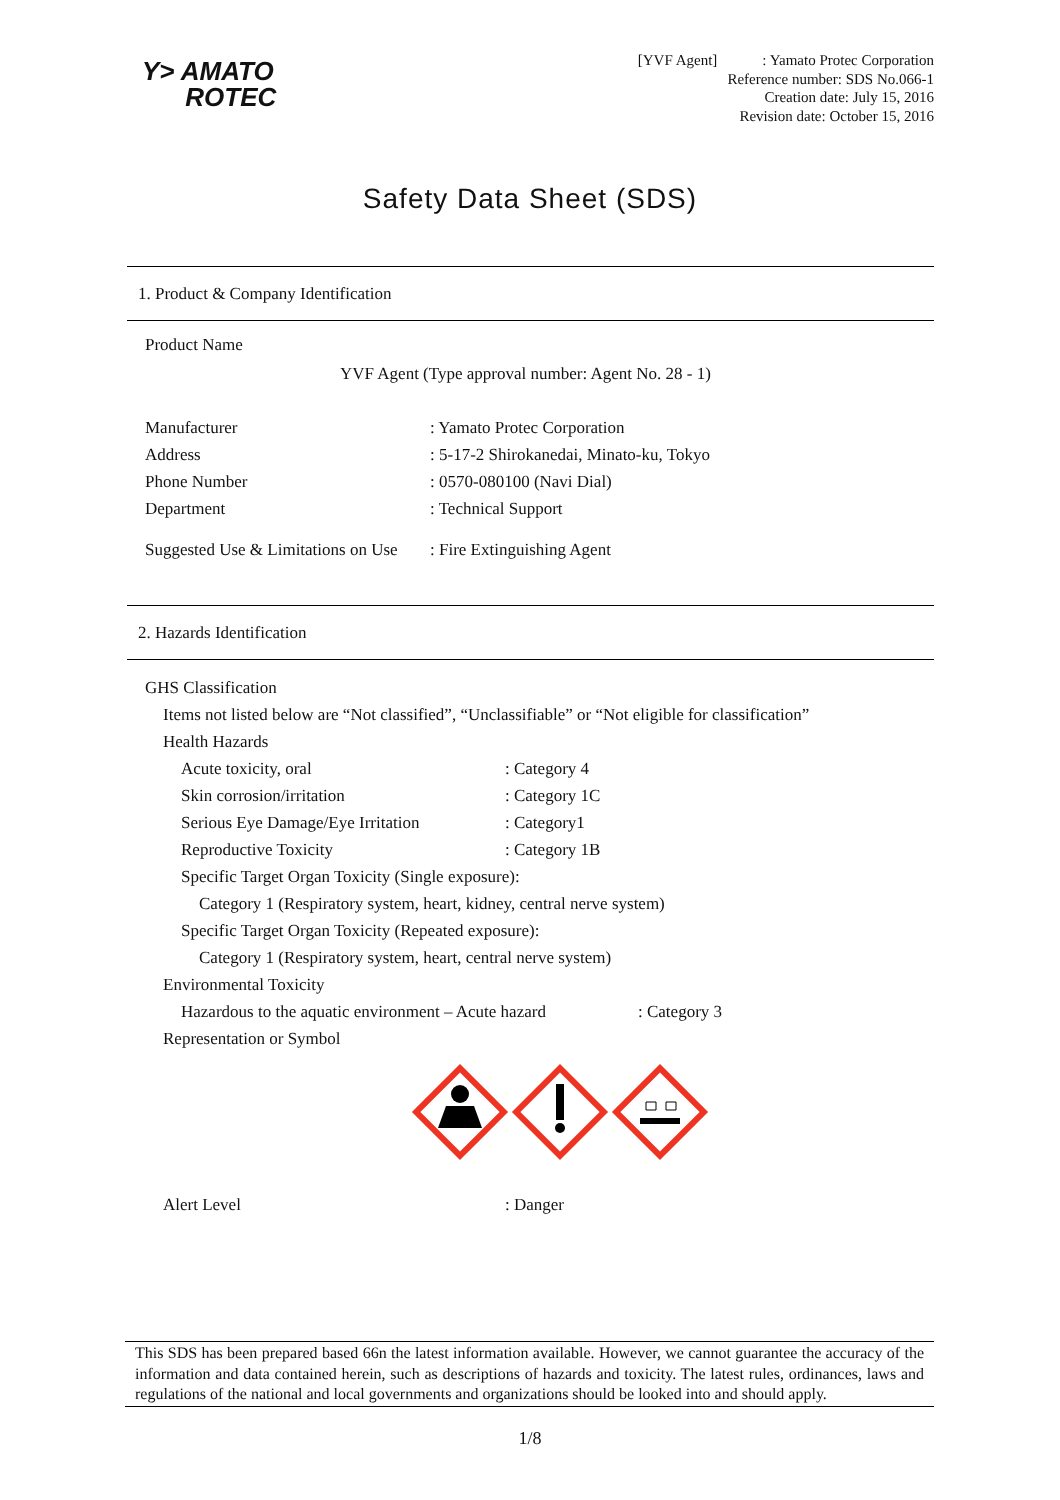Y> AMATO
ROTEC
[YVF Agent] : Yamato Protec Corporation
Reference number: SDS No.066-1
Creation date: July 15, 2016
Revision date: October 15, 2016
Safety Data Sheet (SDS)
1. Product & Company Identification
Product Name
YVF Agent (Type approval number: Agent No. 28 - 1)
Manufacturer: Yamato Protec Corporation
Address: 5-17-2 Shirokanedai, Minato-ku, Tokyo
Phone Number: 0570-080100 (Navi Dial)
Department: Technical Support
Suggested Use & Limitations on Use: Fire Extinguishing Agent
2. Hazards Identification
GHS Classification
Items not listed below are “Not classified”, “Unclassifiable” or “Not eligible for classification”
Health Hazards
Acute toxicity, oral: Category 4
Skin corrosion/irritation: Category 1C
Serious Eye Damage/Eye Irritation: Category1
Reproductive Toxicity: Category 1B
Specific Target Organ Toxicity (Single exposure):
Category 1 (Respiratory system, heart, kidney, central nerve system)
Specific Target Organ Toxicity (Repeated exposure):
Category 1 (Respiratory system, heart, central nerve system)
Environmental Toxicity
Hazardous to the aquatic environment – Acute hazard: Category 3
Representation or Symbol
Alert Level: Danger
This SDS has been prepared based 66n the latest information available. However, we cannot guarantee the accuracy of the information and data contained herein, such as descriptions of hazards and toxicity. The latest rules, ordinances, laws and regulations of the national and local governments and organizations should be looked into and should apply.
1/8